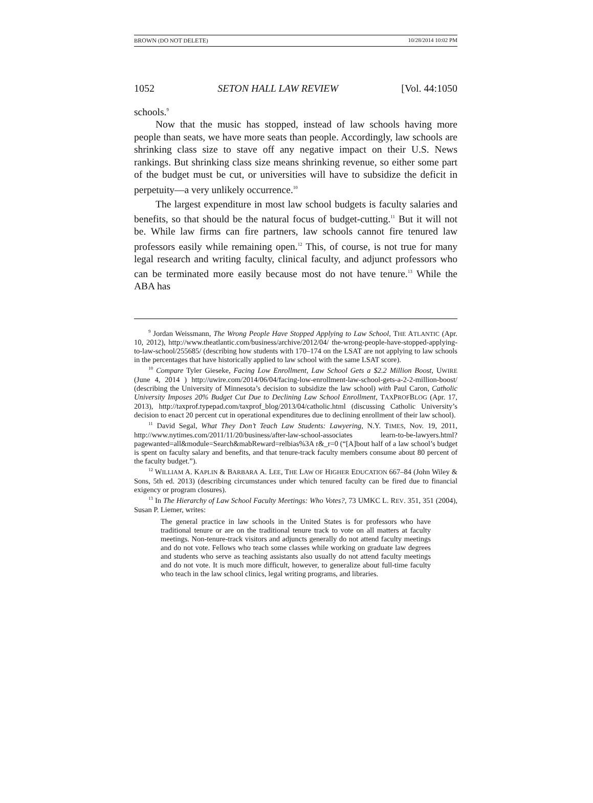BROWN (DO NOT DELETE) 10/28/2014 10:02 PM
1052 SETON HALL LAW REVIEW [Vol. 44:1050
schools.<sup>9</sup>
Now that the music has stopped, instead of law schools having more people than seats, we have more seats than people. Accordingly, law schools are shrinking class size to stave off any negative impact on their U.S. News rankings. But shrinking class size means shrinking revenue, so either some part of the budget must be cut, or universities will have to subsidize the deficit in perpetuity—a very unlikely occurrence.<sup>10</sup>
The largest expenditure in most law school budgets is faculty salaries and benefits, so that should be the natural focus of budget-cutting.<sup>11</sup> But it will not be. While law firms can fire partners, law schools cannot fire tenured law professors easily while remaining open.<sup>12</sup> This, of course, is not true for many legal research and writing faculty, clinical faculty, and adjunct professors who can be terminated more easily because most do not have tenure.<sup>13</sup> While the ABA has
<sup>9</sup> Jordan Weissmann, The Wrong People Have Stopped Applying to Law School, THE ATLANTIC (Apr. 10, 2012), http://www.theatlantic.com/business/archive/2012/04/ the-wrong-people-have-stopped-applying-to-law-school/255685/ (describing how students with 170–174 on the LSAT are not applying to law schools in the percentages that have historically applied to law school with the same LSAT score).
<sup>10</sup> Compare Tyler Gieseke, Facing Low Enrollment, Law School Gets a $2.2 Million Boost, UWIRE (June 4, 2014 ) http://uwire.com/2014/06/04/facing-low-enrollment-law-school-gets-a-2-2-million-boost/ (describing the University of Minnesota’s decision to subsidize the law school) with Paul Caron, Catholic University Imposes 20% Budget Cut Due to Declining Law School Enrollment, TAXPROFBLOG (Apr. 17, 2013), http://taxprof.typepad.com/taxprof_blog/2013/04/catholic.html (discussing Catholic University’s decision to enact 20 percent cut in operational expenditures due to declining enrollment of their law school).
<sup>11</sup> David Segal, What They Don’t Teach Law Students: Lawyering, N.Y. TIMES, Nov. 19, 2011, http://www.nytimes.com/2011/11/20/business/after-law-school-associates learn-to-be-lawyers.html?pagewanted=all&module=Search&mabReward=relbias%3A r&_r=0 (“[A]bout half of a law school’s budget is spent on faculty salary and benefits, and that tenure-track faculty members consume about 80 percent of the faculty budget.”).
<sup>12</sup> WILLIAM A. KAPLIN & BARBARA A. LEE, THE LAW OF HIGHER EDUCATION 667–84 (John Wiley & Sons, 5th ed. 2013) (describing circumstances under which tenured faculty can be fired due to financial exigency or program closures).
<sup>13</sup> In The Hierarchy of Law School Faculty Meetings: Who Votes?, 73 UMKC L. REV. 351, 351 (2004), Susan P. Liemer, writes:
The general practice in law schools in the United States is for professors who have traditional tenure or are on the traditional tenure track to vote on all matters at faculty meetings. Non-tenure-track visitors and adjuncts generally do not attend faculty meetings and do not vote. Fellows who teach some classes while working on graduate law degrees and students who serve as teaching assistants also usually do not attend faculty meetings and do not vote. It is much more difficult, however, to generalize about full-time faculty who teach in the law school clinics, legal writing programs, and libraries.